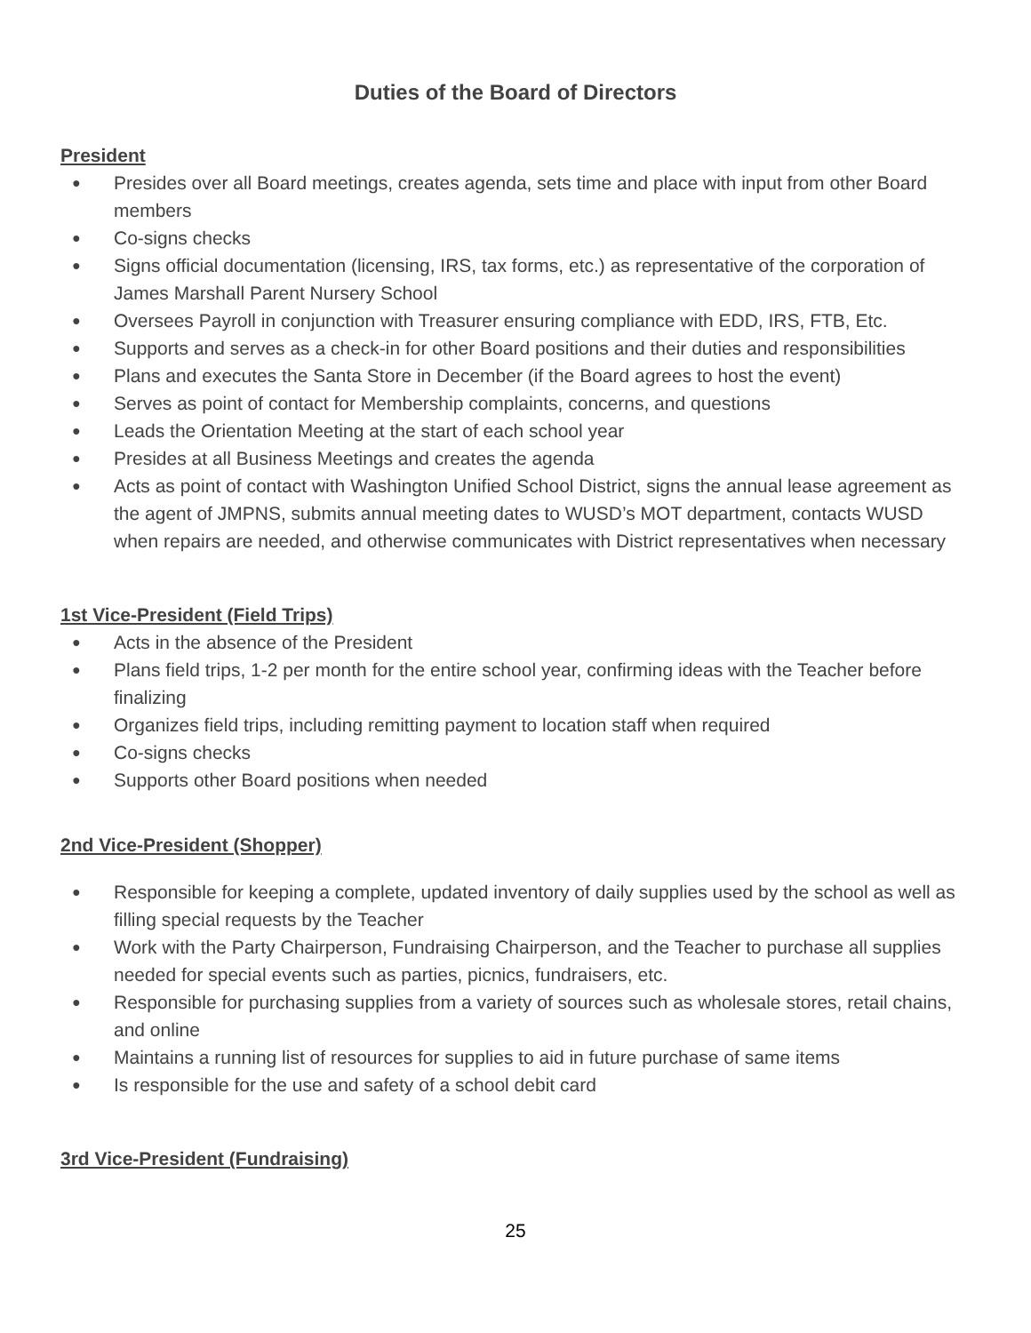Duties of the Board of Directors
President
● Presides over all Board meetings, creates agenda, sets time and place with input from other Board members
● Co-signs checks
● Signs official documentation (licensing, IRS, tax forms, etc.) as representative of the corporation of James Marshall Parent Nursery School
● Oversees Payroll in conjunction with Treasurer ensuring compliance with EDD, IRS, FTB, Etc.
● Supports and serves as a check-in for other Board positions and their duties and responsibilities
● Plans and executes the Santa Store in December (if the Board agrees to host the event)
● Serves as point of contact for Membership complaints, concerns, and questions
● Leads the Orientation Meeting at the start of each school year
● Presides at all Business Meetings and creates the agenda
● Acts as point of contact with Washington Unified School District, signs the annual lease agreement as the agent of JMPNS, submits annual meeting dates to WUSD’s MOT department, contacts WUSD when repairs are needed, and otherwise communicates with District representatives when necessary
1st Vice-President (Field Trips)
● Acts in the absence of the President
● Plans field trips, 1-2 per month for the entire school year, confirming ideas with the Teacher before finalizing
● Organizes field trips, including remitting payment to location staff when required
● Co-signs checks
● Supports other Board positions when needed
2nd Vice-President (Shopper)
● Responsible for keeping a complete, updated inventory of daily supplies used by the school as well as filling special requests by the Teacher
● Work with the Party Chairperson, Fundraising Chairperson, and the Teacher to purchase all supplies needed for special events such as parties, picnics, fundraisers, etc.
● Responsible for purchasing supplies from a variety of sources such as wholesale stores, retail chains, and online
● Maintains a running list of resources for supplies to aid in future purchase of same items
● Is responsible for the use and safety of a school debit card
3rd Vice-President (Fundraising)
25